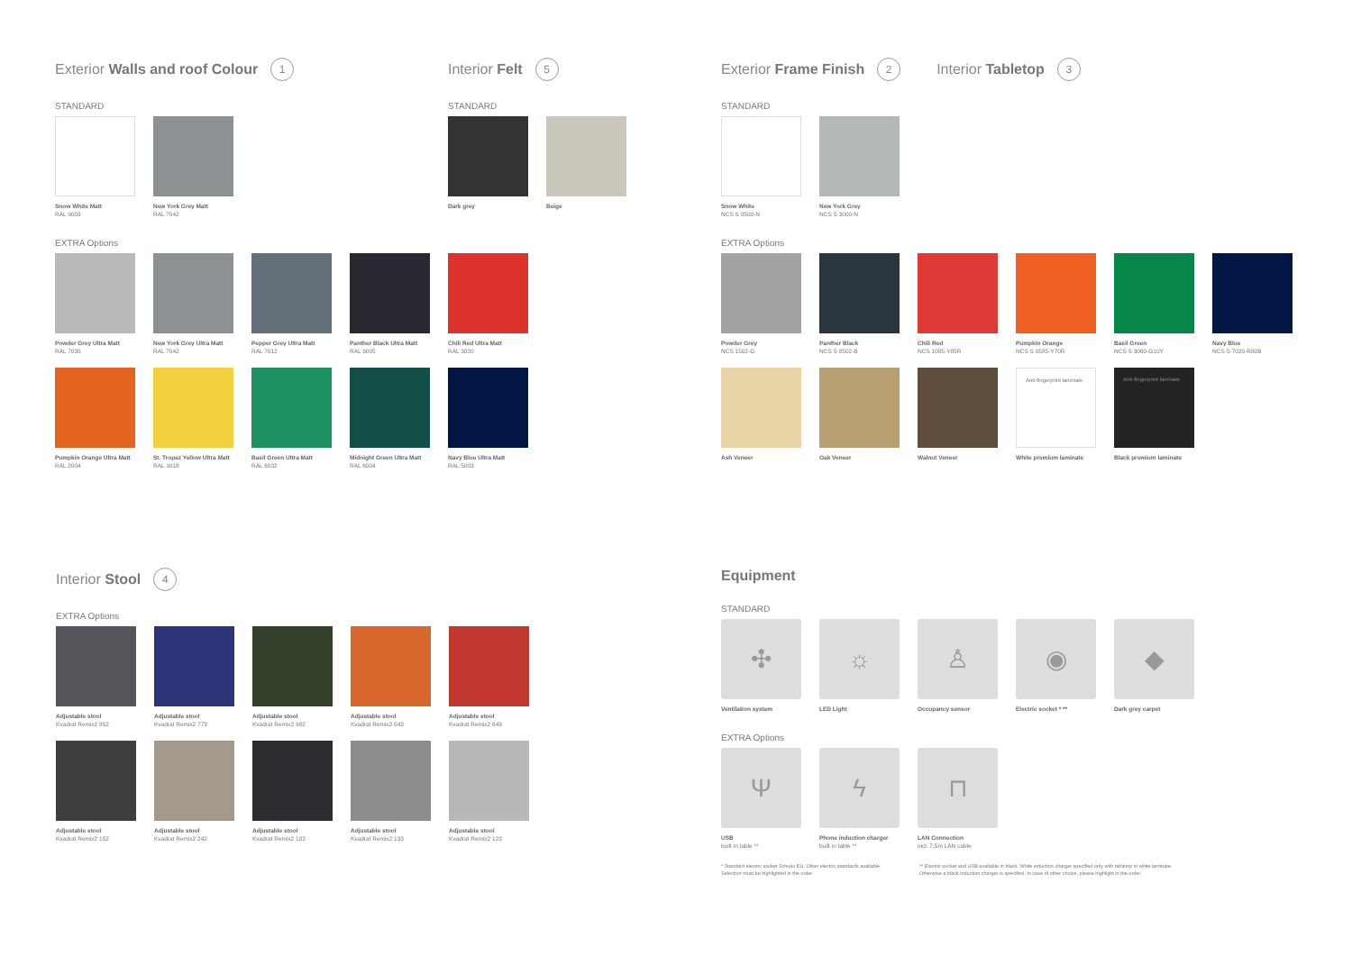Exterior Walls and roof Colour 1
STANDARD
Snow White Matt
RAL 9003
New York Grey Matt
RAL 7042
EXTRA Options
Powder Grey Ultra Matt
RAL 7035
New York Grey Ultra Matt
RAL 7042
Pepper Grey Ultra Matt
RAL 7012
Panther Black Ultra Matt
RAL 9005
Chili Red Ultra Matt
RAL 3020
Pumpkin Orange Ultra Matt
RAL 2004
St. Tropez Yellow Ultra Matt
RAL 1018
Basil Green Ultra Matt
RAL 6032
Midnight Green Ultra Matt
RAL 6004
Navy Blue Ultra Matt
RAL 5003
Interior Felt 5
STANDARD
Dark grey Beige
Exterior Frame Finish 2
Interior Tabletop 3
STANDARD
Snow White
NCS S 0500-N
New York Grey
NCS S 3000-N
EXTRA Options
Powder Grey
NCS 1502-G
Panther Black
NCS S 8502-B
Chili Red
NCS 1085-Y85R
Pumpkin Orange
NCS S 0585-Y70R
Basil Green
NCS S 3060-G10Y
Navy Blue
NCS S 7020-R80B
Ash Veneer
Oak Veneer
Walnut Veneer
Anti-fingerprint laminate
White premium laminate
Anti-fingerprint laminate
Black premium laminate
Interior Stool 4
EXTRA Options
Adjustable stool
Kvadrat Remix2 852
Adjustable stool
Kvadrat Remix2 773
Adjustable stool
Kvadrat Remix2 982
Adjustable stool
Kvadrat Remix2 543
Adjustable stool
Kvadrat Remix2 643
Adjustable stool
Kvadrat Remix2 152
Adjustable stool
Kvadrat Remix2 242
Adjustable stool
Kvadrat Remix2 183
Adjustable stool
Kvadrat Remix2 133
Adjustable stool
Kvadrat Remix2 123
Equipment
STANDARD
✣
Ventilation system
☼
LED Light
♙
Occupancy sensor
◉
Electric socket * **
◆
Dark grey carpet
EXTRA Options
Ψ
USB
built in table **
ϟ
Phone induction charger
built in table **
⊓
LAN Connection
incl. 7,5m LAN cable
* Standard electric socket Schuko EU. Other electric standards available. Selection must be highlighted in the order. ** Electric socket and USB available in black. White induction charger specified only with tabletop in white laminate. Otherwise a black induction charger is specified. In case of other choice, please highlight in the order.